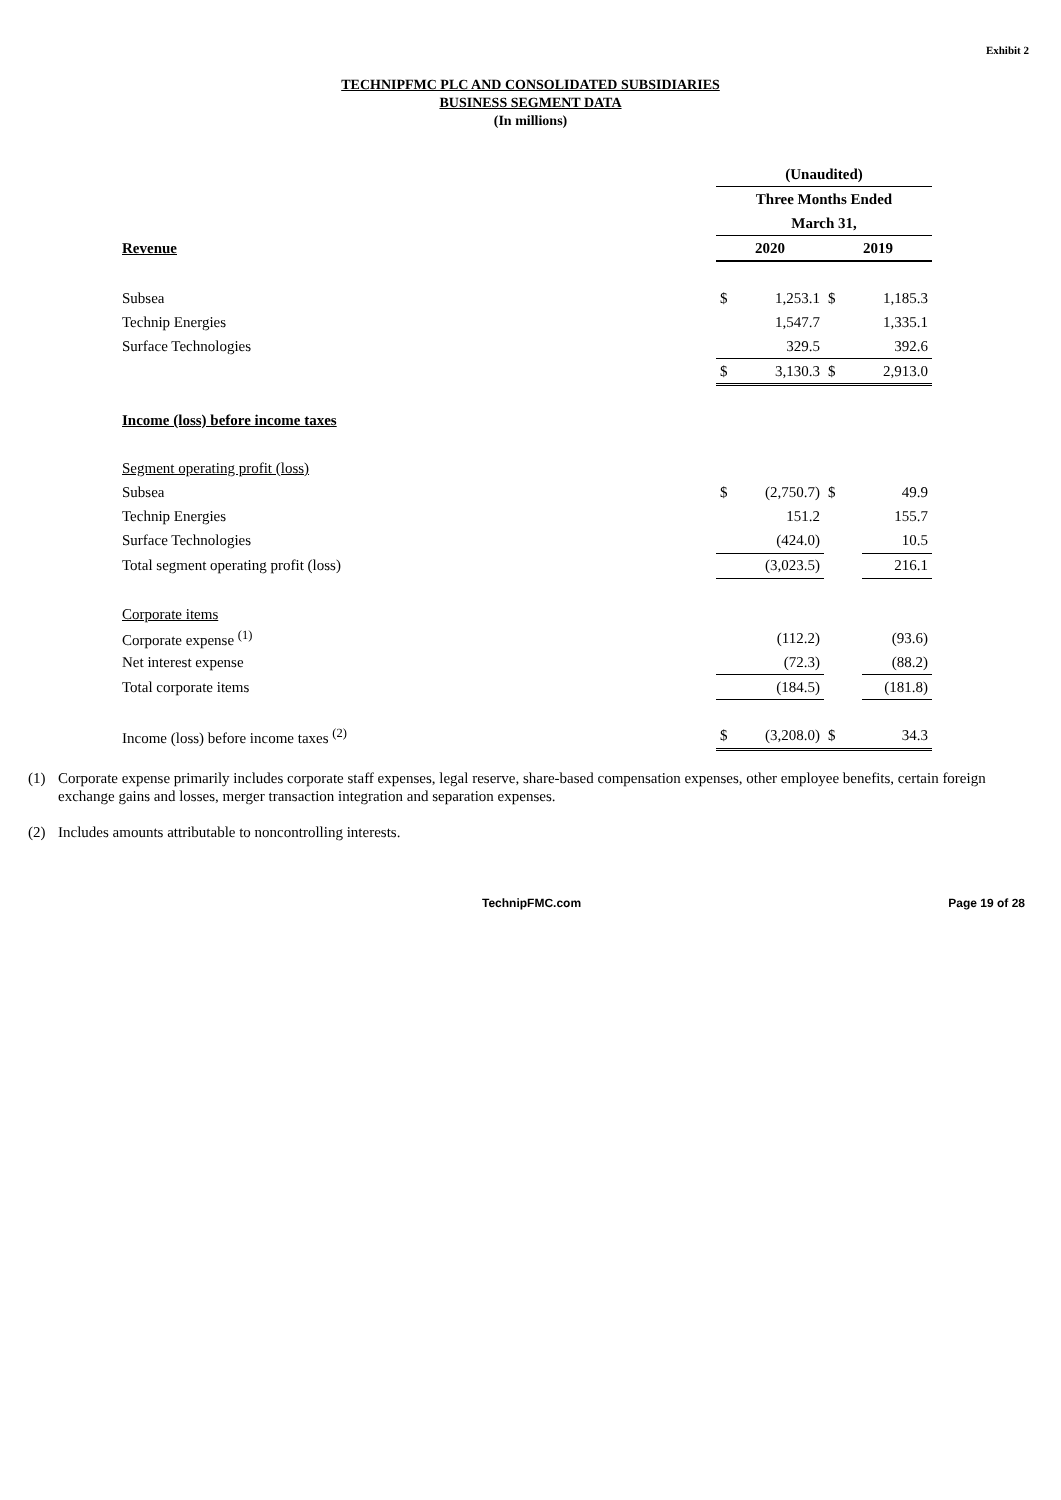Exhibit 2
TECHNIPFMC PLC AND CONSOLIDATED SUBSIDIARIES
BUSINESS SEGMENT DATA
(In millions)
| | (Unaudited) | | | |
| | Three Months Ended | | | |
| | March 31, | | | |
| Revenue | 2020 | | 2019 | |
| Subsea | $ | 1,253.1 | $ | 1,185.3 |
| Technip Energies | | 1,547.7 | | 1,335.1 |
| Surface Technologies | | 329.5 | | 392.6 |
| | $ | 3,130.3 | $ | 2,913.0 |
| Income (loss) before income taxes | | | | |
| Segment operating profit (loss) | | | | |
| Subsea | $ | (2,750.7) | $ | 49.9 |
| Technip Energies | | 151.2 | | 155.7 |
| Surface Technologies | | (424.0) | | 10.5 |
| Total segment operating profit (loss) | | (3,023.5) | | 216.1 |
| Corporate items | | | | |
| Corporate expense <sup>(1)</sup> | | (112.2) | | (93.6) |
| Net interest expense | | (72.3) | | (88.2) |
| Total corporate items | | (184.5) | | (181.8) |
| Income (loss) before income taxes <sup>(2)</sup> | $ | (3,208.0) | $ | 34.3 |
(1) Corporate expense primarily includes corporate staff expenses, legal reserve, share-based compensation expenses, other employee benefits, certain foreign exchange gains and losses, merger transaction integration and separation expenses.
(2) Includes amounts attributable to noncontrolling interests.
TechnipFMC.com Page 19 of 28